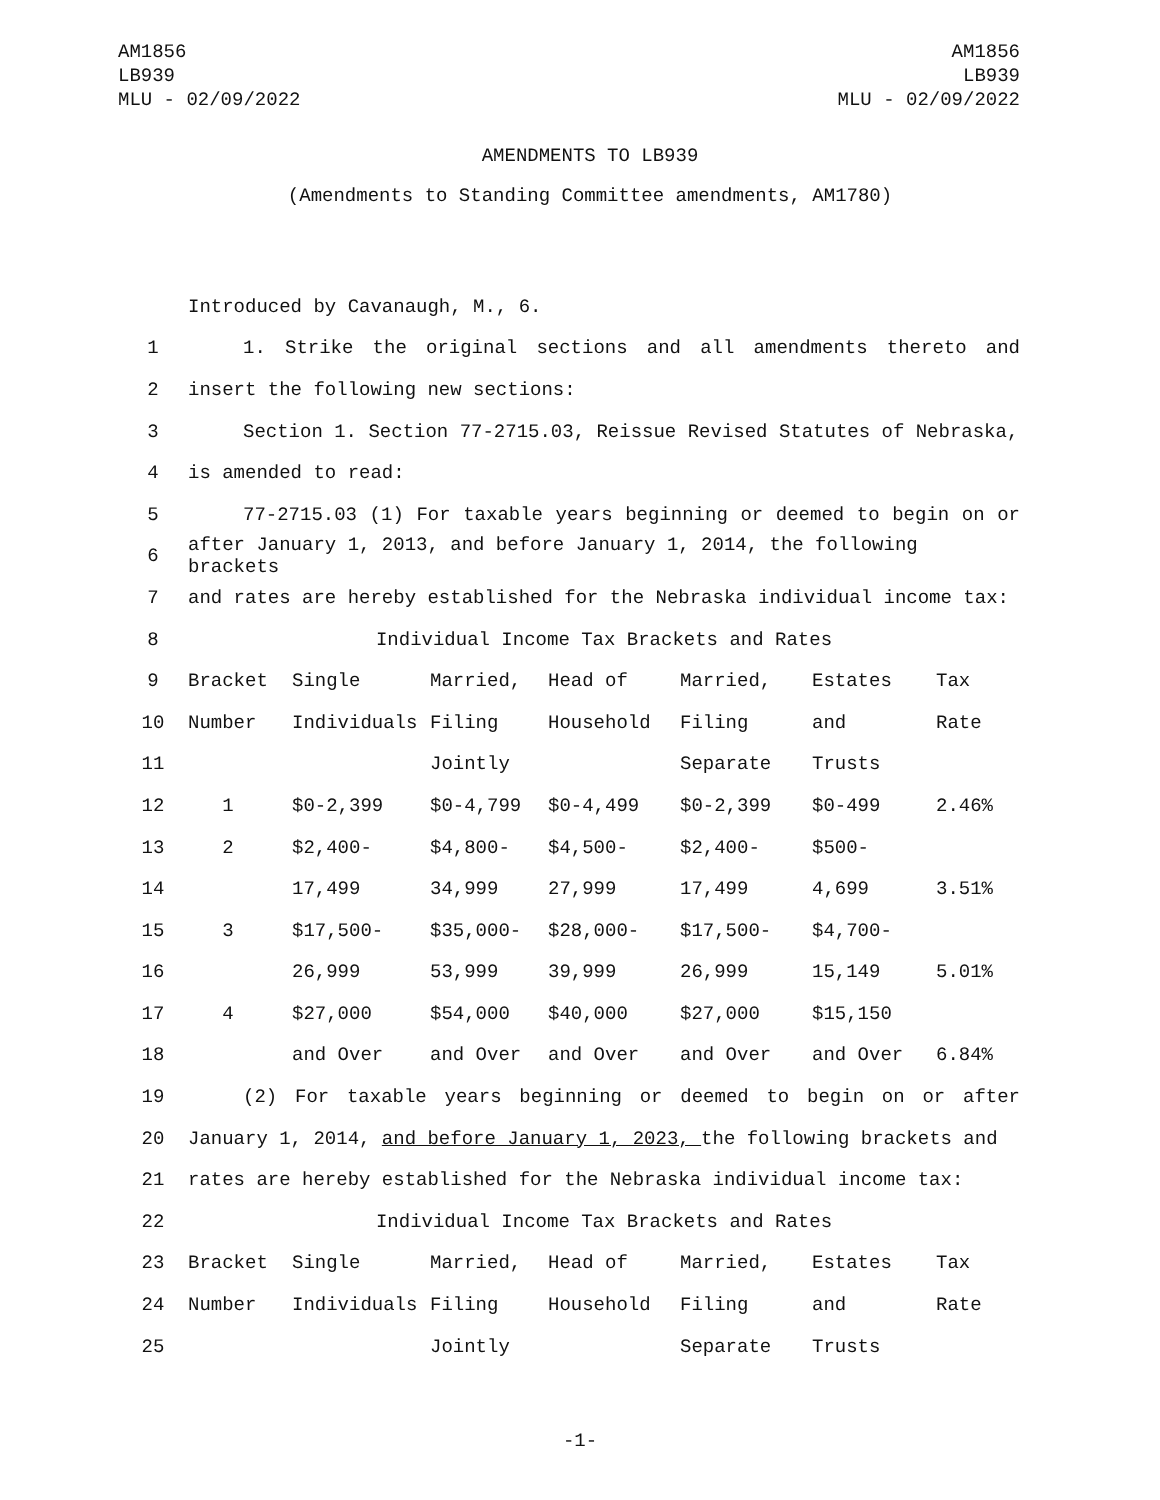AM1856
LB939
MLU - 02/09/2022
AM1856
LB939
MLU - 02/09/2022
AMENDMENTS TO LB939
(Amendments to Standing Committee amendments, AM1780)
Introduced by Cavanaugh, M., 6.
1 1. Strike the original sections and all amendments thereto and
2 insert the following new sections:
3 Section 1. Section 77-2715.03, Reissue Revised Statutes of Nebraska,
4 is amended to read:
5 77-2715.03 (1) For taxable years beginning or deemed to begin on or
6 after January 1, 2013, and before January 1, 2014, the following brackets
7 and rates are hereby established for the Nebraska individual income tax:
8 Individual Income Tax Brackets and Rates
9 Bracket Single Married, Head of Married, Estates Tax
10 Number Individuals Filing Household Filing and Rate
11 Jointly Separate Trusts
12 1 $0-2,399 $0-4,799 $0-4,499 $0-2,399 $0-499 2.46%
13 2 $2,400- $4,800- $4,500- $2,400- $500-
14 17,499 34,999 27,999 17,499 4,699 3.51%
15 3 $17,500- $35,000- $28,000- $17,500- $4,700-
16 26,999 53,999 39,999 26,999 15,149 5.01%
17 4 $27,000 $54,000 $40,000 $27,000 $15,150
18 and Over and Over and Over and Over and Over 6.84%
19 (2) For taxable years beginning or deemed to begin on or after
20 January 1, 2014, and before January 1, 2023, the following brackets and
21 rates are hereby established for the Nebraska individual income tax:
22 Individual Income Tax Brackets and Rates
23 Bracket Single Married, Head of Married, Estates Tax
24 Number Individuals Filing Household Filing and Rate
25 Jointly Separate Trusts
-1-